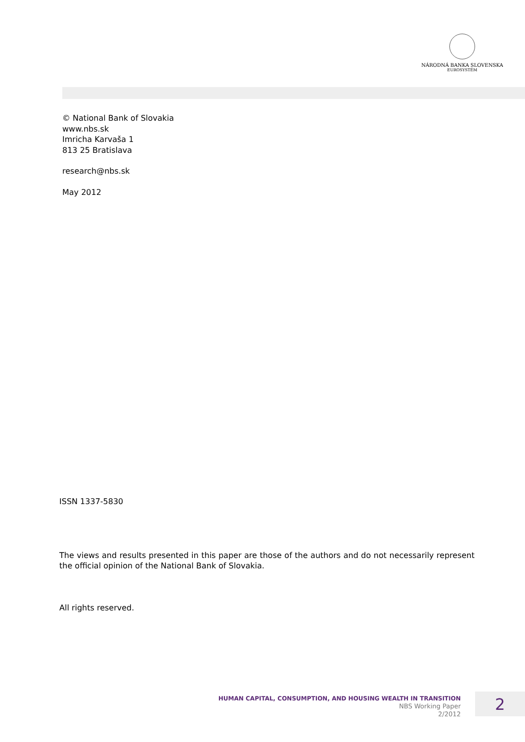NÁRODNÁ BANKA SLOVENSKA
EUROSYSTÉM
© National Bank of Slovakia
www.nbs.sk
Imricha Karvaša 1
813 25 Bratislava
research@nbs.sk
May 2012
ISSN 1337-5830
The views and results presented in this paper are those of the authors and do not necessarily represent the official opinion of the National Bank of Slovakia.
All rights reserved.
HUMAN CAPITAL, CONSUMPTION, AND HOUSING WEALTH IN TRANSITION
NBS Working Paper
2/2012
2